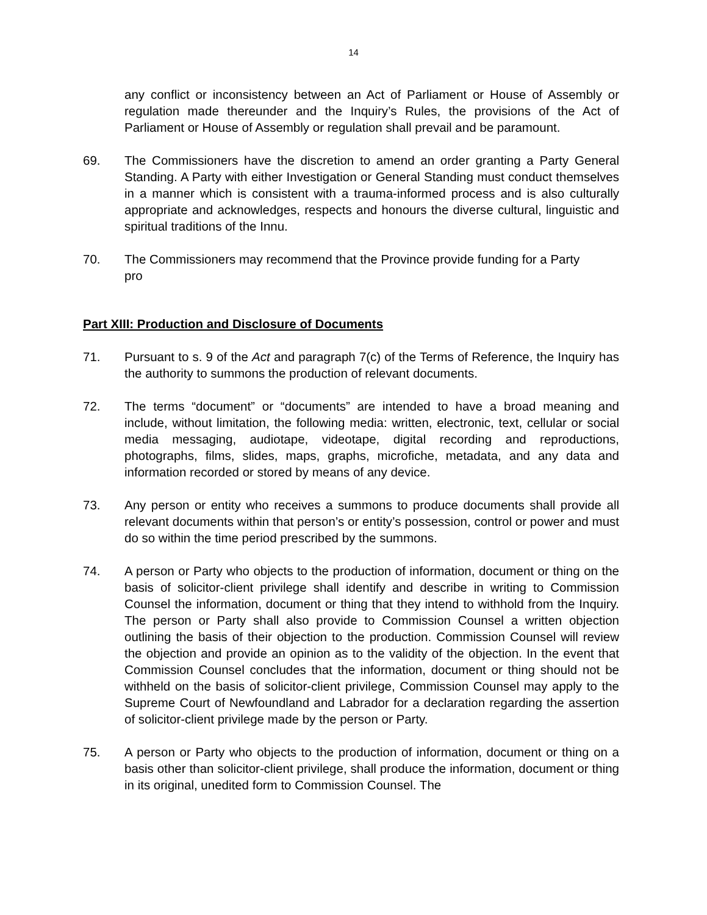14
any conflict or inconsistency between an Act of Parliament or House of Assembly or regulation made thereunder and the Inquiry’s Rules, the provisions of the Act of Parliament or House of Assembly or regulation shall prevail and be paramount.
69. The Commissioners have the discretion to amend an order granting a Party General Standing. A Party with either Investigation or General Standing must conduct themselves in a manner which is consistent with a trauma-informed process and is also culturally appropriate and acknowledges, respects and honours the diverse cultural, linguistic and spiritual traditions of the Innu.
70. The Commissioners may recommend that the Province provide funding for a Party
pro
Part XIII: Production and Disclosure of Documents
71. Pursuant to s. 9 of the Act and paragraph 7(c) of the Terms of Reference, the Inquiry has the authority to summons the production of relevant documents.
72. The terms “document” or “documents” are intended to have a broad meaning and include, without limitation, the following media: written, electronic, text, cellular or social media messaging, audiotape, videotape, digital recording and reproductions, photographs, films, slides, maps, graphs, microfiche, metadata, and any data and information recorded or stored by means of any device.
73. Any person or entity who receives a summons to produce documents shall provide all relevant documents within that person’s or entity’s possession, control or power and must do so within the time period prescribed by the summons.
74. A person or Party who objects to the production of information, document or thing on the basis of solicitor-client privilege shall identify and describe in writing to Commission Counsel the information, document or thing that they intend to withhold from the Inquiry. The person or Party shall also provide to Commission Counsel a written objection outlining the basis of their objection to the production. Commission Counsel will review the objection and provide an opinion as to the validity of the objection. In the event that Commission Counsel concludes that the information, document or thing should not be withheld on the basis of solicitor-client privilege, Commission Counsel may apply to the Supreme Court of Newfoundland and Labrador for a declaration regarding the assertion of solicitor-client privilege made by the person or Party.
75. A person or Party who objects to the production of information, document or thing on a basis other than solicitor-client privilege, shall produce the information, document or thing in its original, unedited form to Commission Counsel. The